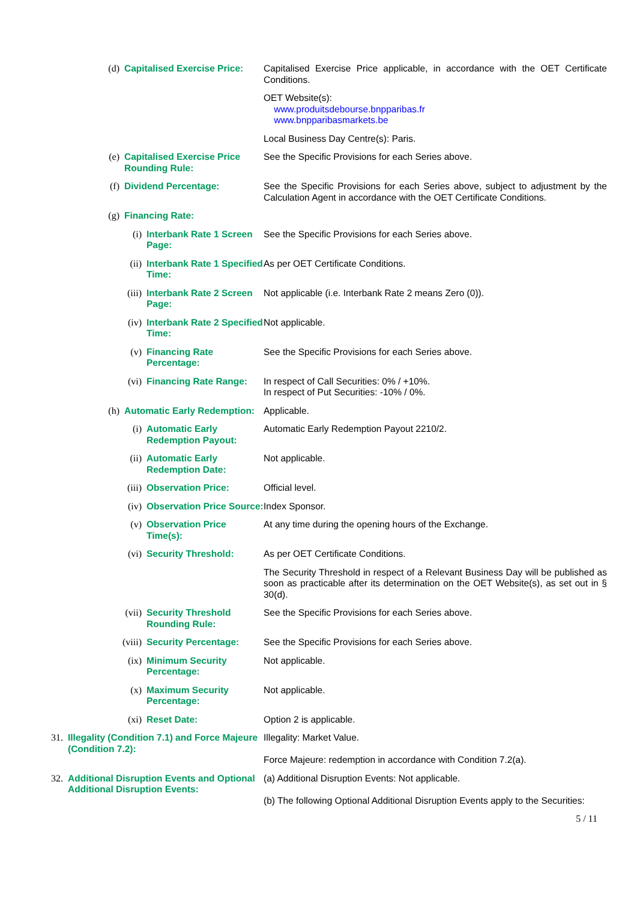(d) Capitalised Exercise Price:
Capitalised Exercise Price applicable, in accordance with the OET Certificate Conditions.
OET Website(s):
www.produitsdebourse.bnpparibas.fr
www.bnpparibasmarkets.be
Local Business Day Centre(s): Paris.
(e) Capitalised Exercise Price Rounding Rule:
See the Specific Provisions for each Series above.
(f) Dividend Percentage: See the Specific Provisions for each Series above, subject to adjustment by the Calculation Agent in accordance with the OET Certificate Conditions.
(g) Financing Rate:
(i) Interbank Rate 1 Screen Page:
See the Specific Provisions for each Series above.
(ii) Interbank Rate 1 Specified Time:
As per OET Certificate Conditions.
(iii) Interbank Rate 2 Screen Page:
Not applicable (i.e. Interbank Rate 2 means Zero (0)).
(iv) Interbank Rate 2 Specified Time:
Not applicable.
(v) Financing Rate Percentage:
See the Specific Provisions for each Series above.
(vi) Financing Rate Range:
In respect of Call Securities: 0% / +10%.
In respect of Put Securities: -10% / 0%.
(h) Automatic Early Redemption:
Applicable.
(i) Automatic Early Redemption Payout:
Automatic Early Redemption Payout 2210/2.
(ii) Automatic Early Redemption Date:
Not applicable.
(iii) Observation Price: Official level.
(iv) Observation Price Source:
Index Sponsor.
(v) Observation Price Time(s):
At any time during the opening hours of the Exchange.
(vi) Security Threshold: As per OET Certificate Conditions.
The Security Threshold in respect of a Relevant Business Day will be published as soon as practicable after its determination on the OET Website(s), as set out in § 30(d).
(vii) Security Threshold Rounding Rule:
See the Specific Provisions for each Series above.
(viii) Security Percentage: See the Specific Provisions for each Series above.
(ix) Minimum Security Percentage:
Not applicable.
(x) Maximum Security Percentage:
Not applicable.
(xi) Reset Date: Option 2 is applicable.
31. Illegality (Condition 7.1) and Force Majeure (Condition 7.2):
Illegality: Market Value.
Force Majeure: redemption in accordance with Condition 7.2(a).
32. Additional Disruption Events and Optional Additional Disruption Events:
(a) Additional Disruption Events: Not applicable.
(b) The following Optional Additional Disruption Events apply to the Securities:
5 / 11